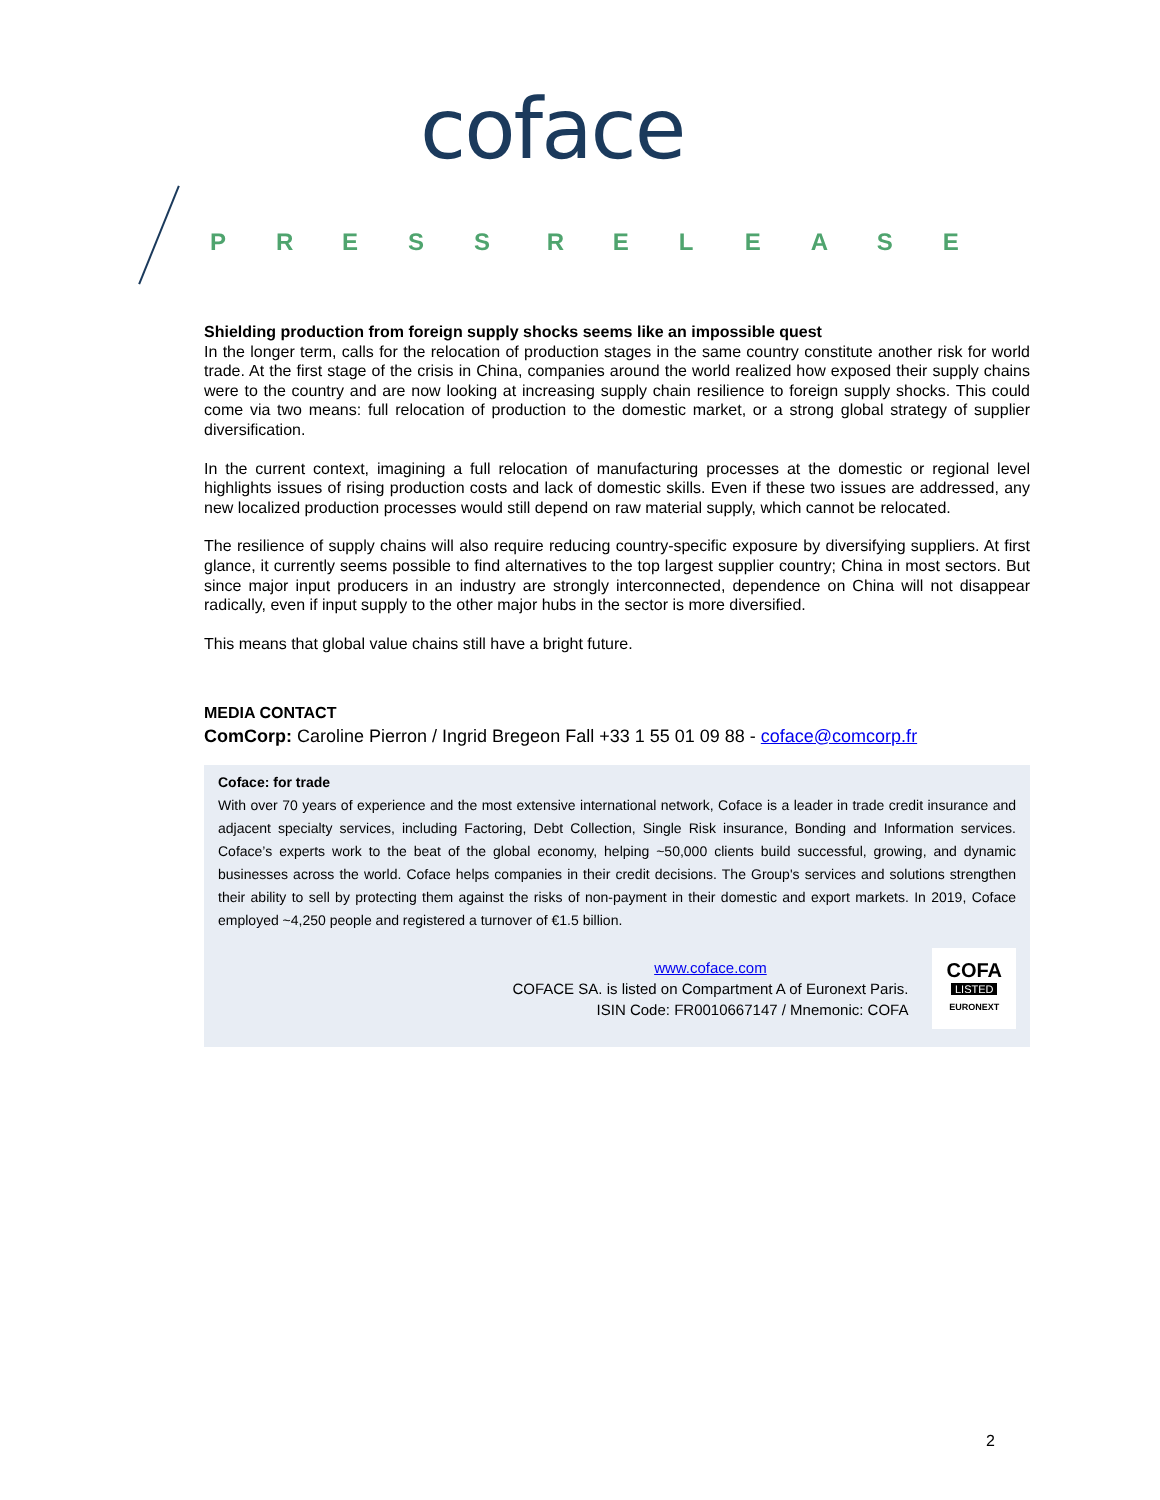coface
PRESS RELEASE
Shielding production from foreign supply shocks seems like an impossible quest
In the longer term, calls for the relocation of production stages in the same country constitute another risk for world trade. At the first stage of the crisis in China, companies around the world realized how exposed their supply chains were to the country and are now looking at increasing supply chain resilience to foreign supply shocks. This could come via two means: full relocation of production to the domestic market, or a strong global strategy of supplier diversification.
In the current context, imagining a full relocation of manufacturing processes at the domestic or regional level highlights issues of rising production costs and lack of domestic skills. Even if these two issues are addressed, any new localized production processes would still depend on raw material supply, which cannot be relocated.
The resilience of supply chains will also require reducing country-specific exposure by diversifying suppliers. At first glance, it currently seems possible to find alternatives to the top largest supplier country; China in most sectors. But since major input producers in an industry are strongly interconnected, dependence on China will not disappear radically, even if input supply to the other major hubs in the sector is more diversified.
This means that global value chains still have a bright future.
MEDIA CONTACT
ComCorp: Caroline Pierron / Ingrid Bregeon Fall +33 1 55 01 09 88 - coface@comcorp.fr
Coface: for trade
With over 70 years of experience and the most extensive international network, Coface is a leader in trade credit insurance and adjacent specialty services, including Factoring, Debt Collection, Single Risk insurance, Bonding and Information services. Coface’s experts work to the beat of the global economy, helping ~50,000 clients build successful, growing, and dynamic businesses across the world. Coface helps companies in their credit decisions. The Group's services and solutions strengthen their ability to sell by protecting them against the risks of non-payment in their domestic and export markets. In 2019, Coface employed ~4,250 people and registered a turnover of €1.5 billion.
www.coface.com
COFACE SA. is listed on Compartment A of Euronext Paris.
ISIN Code: FR0010667147 / Mnemonic: COFA
COFA
LISTED
EURONEXT
2